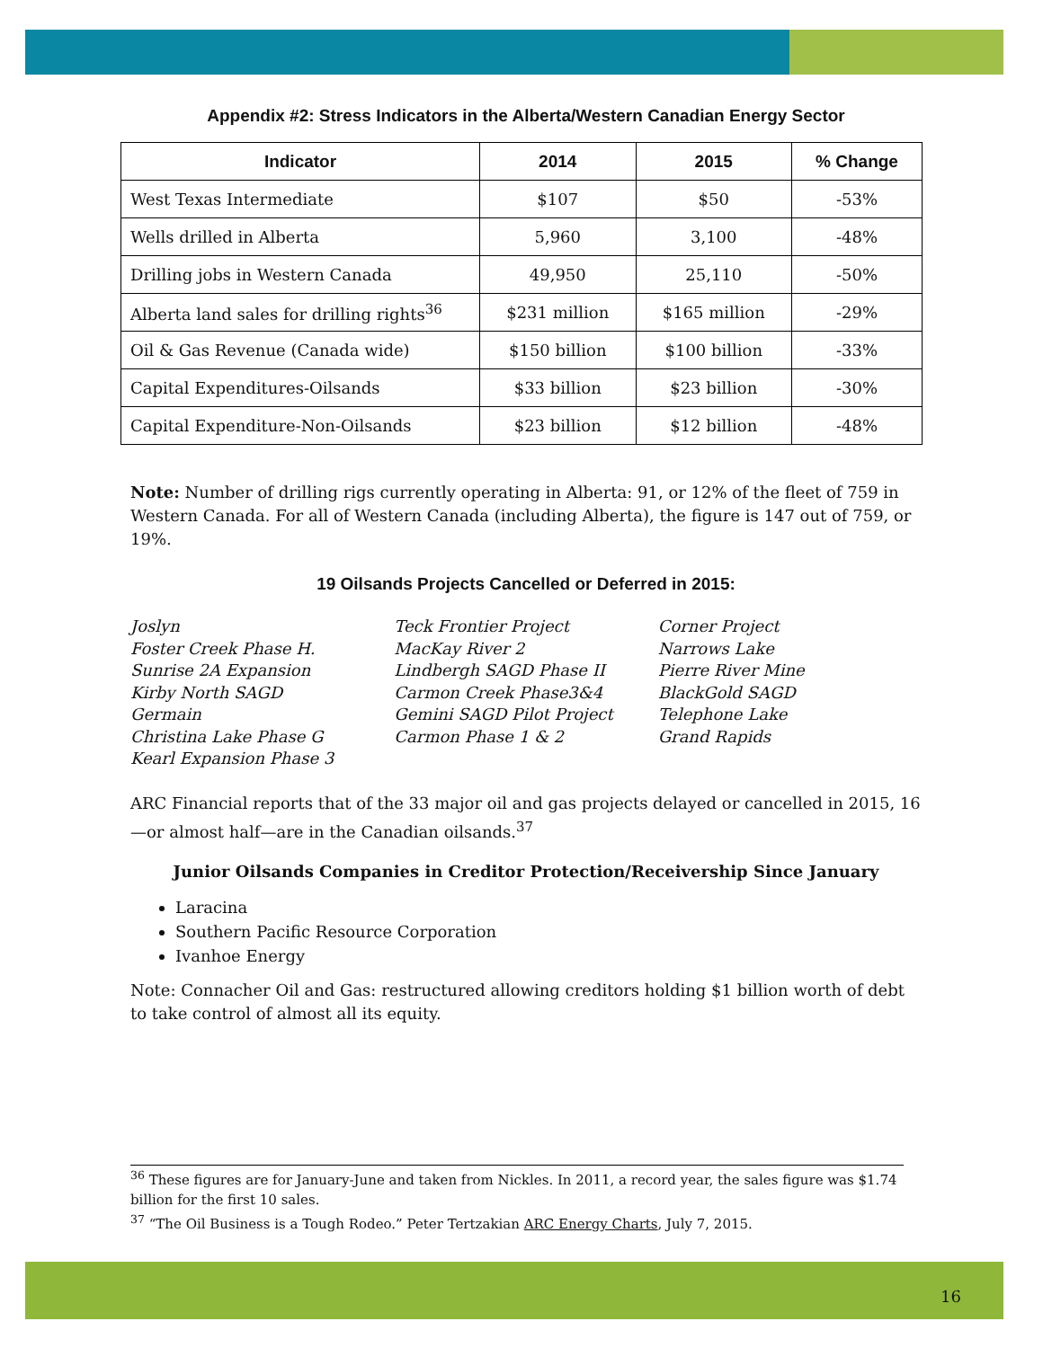Appendix #2: Stress Indicators in the Alberta/Western Canadian Energy Sector
| Indicator | 2014 | 2015 | % Change |
| --- | --- | --- | --- |
| West Texas Intermediate | $107 | $50 | -53% |
| Wells drilled in Alberta | 5,960 | 3,100 | -48% |
| Drilling jobs in Western Canada | 49,950 | 25,110 | -50% |
| Alberta land sales for drilling rights<sup>36</sup> | $231 million | $165 million | -29% |
| Oil & Gas Revenue (Canada wide) | $150 billion | $100 billion | -33% |
| Capital Expenditures-Oilsands | $33 billion | $23 billion | -30% |
| Capital Expenditure-Non-Oilsands | $23 billion | $12 billion | -48% |
Note: Number of drilling rigs currently operating in Alberta: 91, or 12% of the fleet of 759 in Western Canada. For all of Western Canada (including Alberta), the figure is 147 out of 759, or 19%.
19 Oilsands Projects Cancelled or Deferred in 2015:
Joslyn
Foster Creek Phase H.
Sunrise 2A Expansion
Kirby North SAGD
Germain
Christina Lake Phase G
Kearl Expansion Phase 3
Teck Frontier Project
MacKay River 2
Lindbergh SAGD Phase II
Carmon Creek Phase3&4
Gemini SAGD Pilot Project
Carmon Phase 1 & 2
Corner Project
Narrows Lake
Pierre River Mine
BlackGold SAGD
Telephone Lake
Grand Rapids
ARC Financial reports that of the 33 major oil and gas projects delayed or cancelled in 2015, 16—or almost half—are in the Canadian oilsands.<sup>37</sup>
Junior Oilsands Companies in Creditor Protection/Receivership Since January
Laracina
Southern Pacific Resource Corporation
Ivanhoe Energy
Note: Connacher Oil and Gas: restructured allowing creditors holding $1 billion worth of debt to take control of almost all its equity.
<sup>36</sup> These figures are for January-June and taken from Nickles. In 2011, a record year, the sales figure was $1.74 billion for the first 10 sales.
<sup>37</sup> “The Oil Business is a Tough Rodeo.” Peter Tertzakian ARC Energy Charts, July 7, 2015.
16